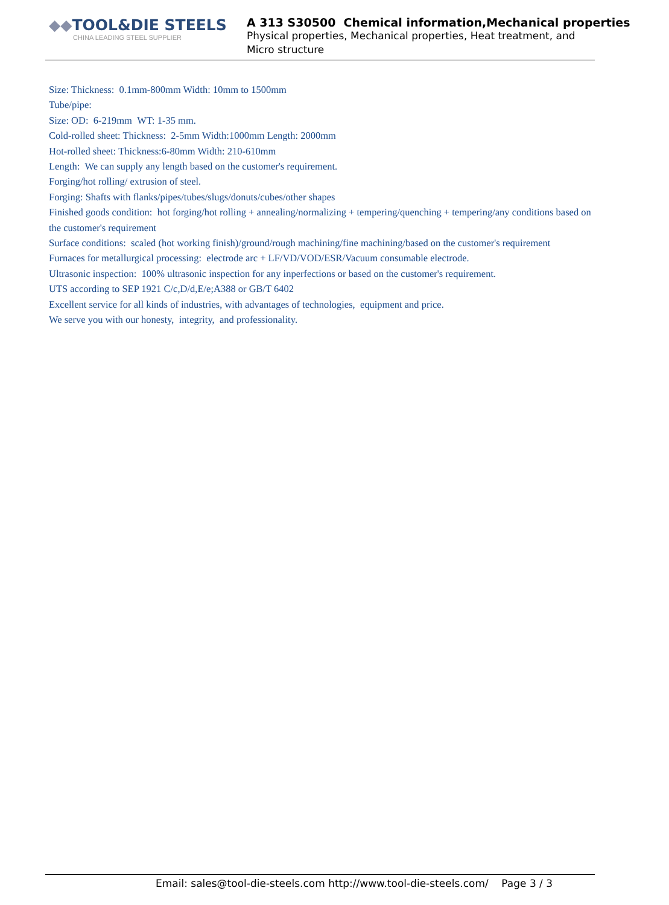◆◆TOOL&DIE STEELS
CHINA LEADING STEEL SUPPLIER
A 313 S30500 Chemical information,Mechanical properties
Physical properties, Mechanical properties, Heat treatment, and Micro structure
Size: Thickness: 0.1mm-800mm Width: 10mm to 1500mm
Tube/pipe:
Size: OD: 6-219mm WT: 1-35 mm.
Cold-rolled sheet: Thickness: 2-5mm Width:1000mm Length: 2000mm
Hot-rolled sheet: Thickness:6-80mm Width: 210-610mm
Length: We can supply any length based on the customer's requirement.
Forging/hot rolling/ extrusion of steel.
Forging: Shafts with flanks/pipes/tubes/slugs/donuts/cubes/other shapes
Finished goods condition: hot forging/hot rolling + annealing/normalizing + tempering/quenching + tempering/any conditions based on the customer's requirement
Surface conditions: scaled (hot working finish)/ground/rough machining/fine machining/based on the customer's requirement
Furnaces for metallurgical processing: electrode arc + LF/VD/VOD/ESR/Vacuum consumable electrode.
Ultrasonic inspection: 100% ultrasonic inspection for any inperfections or based on the customer's requirement.
UTS according to SEP 1921 C/c,D/d,E/e;A388 or GB/T 6402
Excellent service for all kinds of industries, with advantages of technologies, equipment and price.
We serve you with our honesty, integrity, and professionality.
Email: sales@tool-die-steels.com http://www.tool-die-steels.com/ Page 3 / 3